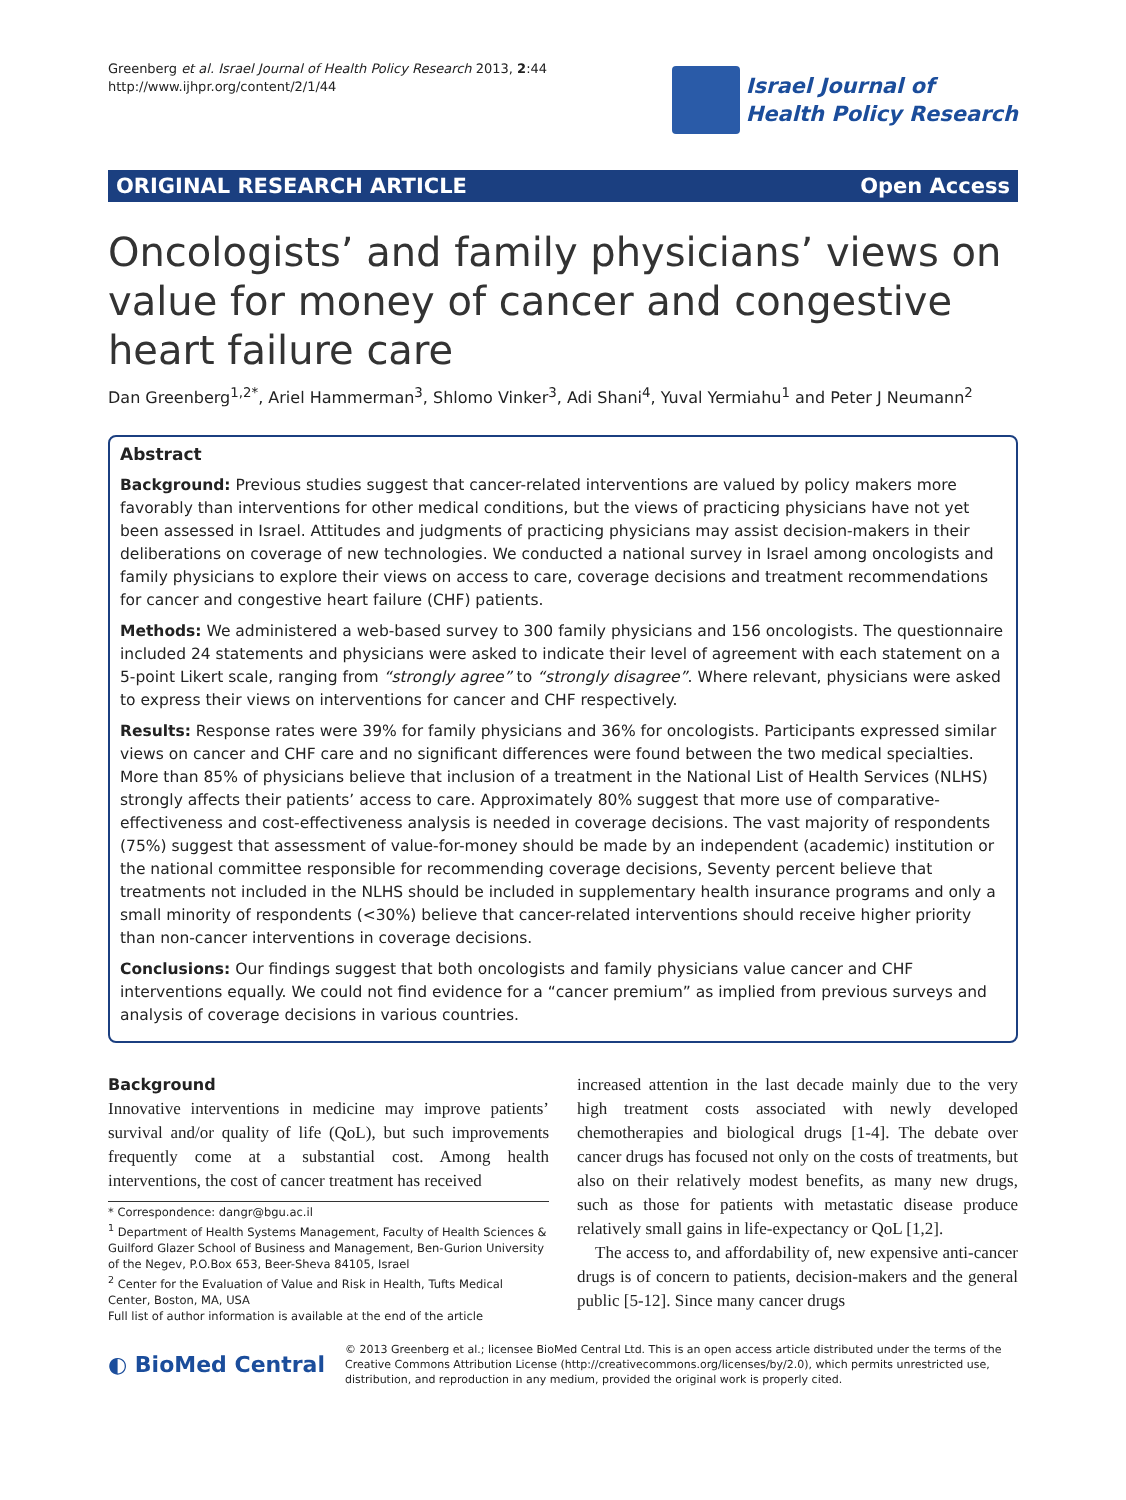Greenberg et al. Israel Journal of Health Policy Research 2013, 2:44
http://www.ijhpr.org/content/2/1/44
Israel Journal of
Health Policy Research
ORIGINAL RESEARCH ARTICLE Open Access
Oncologists’ and family physicians’ views on value for money of cancer and congestive heart failure care
Dan Greenberg<sup>1,2*</sup>, Ariel Hammerman<sup>3</sup>, Shlomo Vinker<sup>3</sup>, Adi Shani<sup>4</sup>, Yuval Yermiahu<sup>1</sup> and Peter J Neumann<sup>2</sup>
Abstract
Background: Previous studies suggest that cancer-related interventions are valued by policy makers more favorably than interventions for other medical conditions, but the views of practicing physicians have not yet been assessed in Israel. Attitudes and judgments of practicing physicians may assist decision-makers in their deliberations on coverage of new technologies. We conducted a national survey in Israel among oncologists and family physicians to explore their views on access to care, coverage decisions and treatment recommendations for cancer and congestive heart failure (CHF) patients.
Methods: We administered a web-based survey to 300 family physicians and 156 oncologists. The questionnaire included 24 statements and physicians were asked to indicate their level of agreement with each statement on a 5-point Likert scale, ranging from “strongly agree” to “strongly disagree”. Where relevant, physicians were asked to express their views on interventions for cancer and CHF respectively.
Results: Response rates were 39% for family physicians and 36% for oncologists. Participants expressed similar views on cancer and CHF care and no significant differences were found between the two medical specialties. More than 85% of physicians believe that inclusion of a treatment in the National List of Health Services (NLHS) strongly affects their patients’ access to care. Approximately 80% suggest that more use of comparative-effectiveness and cost-effectiveness analysis is needed in coverage decisions. The vast majority of respondents (75%) suggest that assessment of value-for-money should be made by an independent (academic) institution or the national committee responsible for recommending coverage decisions, Seventy percent believe that treatments not included in the NLHS should be included in supplementary health insurance programs and only a small minority of respondents (<30%) believe that cancer-related interventions should receive higher priority than non-cancer interventions in coverage decisions.
Conclusions: Our findings suggest that both oncologists and family physicians value cancer and CHF interventions equally. We could not find evidence for a “cancer premium” as implied from previous surveys and analysis of coverage decisions in various countries.
Background
Innovative interventions in medicine may improve patients’ survival and/or quality of life (QoL), but such improvements frequently come at a substantial cost. Among health interventions, the cost of cancer treatment has received
* Correspondence: dangr@bgu.ac.il
<sup>1</sup> Department of Health Systems Management, Faculty of Health Sciences & Guilford Glazer School of Business and Management, Ben-Gurion University of the Negev, P.O.Box 653, Beer-Sheva 84105, Israel
<sup>2</sup> Center for the Evaluation of Value and Risk in Health, Tufts Medical Center, Boston, MA, USA
Full list of author information is available at the end of the article
increased attention in the last decade mainly due to the very high treatment costs associated with newly developed chemotherapies and biological drugs [1-4]. The debate over cancer drugs has focused not only on the costs of treatments, but also on their relatively modest benefits, as many new drugs, such as those for patients with metastatic disease produce relatively small gains in life-expectancy or QoL [1,2].
The access to, and affordability of, new expensive anti-cancer drugs is of concern to patients, decision-makers and the general public [5-12]. Since many cancer drugs
◐ BioMed Central
© 2013 Greenberg et al.; licensee BioMed Central Ltd. This is an open access article distributed under the terms of the Creative Commons Attribution License (http://creativecommons.org/licenses/by/2.0), which permits unrestricted use, distribution, and reproduction in any medium, provided the original work is properly cited.